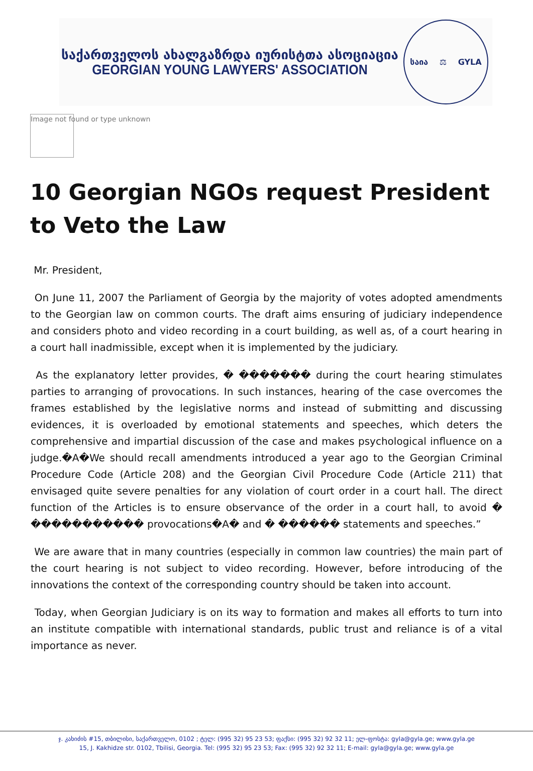საქართველოს ახალგაზრდა იურისტთა ასოციაცია
GEORGIAN YOUNG LAWYERS' ASSOCIATION
საია ⚖ GYLA
Image not found or type unknown
10 Georgian NGOs request President to Veto the Law
Mr. President,
On June 11, 2007 the Parliament of Georgia by the majority of votes adopted amendments to the Georgian law on common courts. The draft aims ensuring of judiciary independence and considers photo and video recording in a court building, as well as, of a court hearing in a court hall inadmissible, except when it is implemented by the judiciary.
As the explanatory letter provides, � ������� during the court hearing stimulates parties to arranging of provocations. In such instances, hearing of the case overcomes the frames established by the legislative norms and instead of submitting and discussing evidences, it is overloaded by emotional statements and speeches, which deters the comprehensive and impartial discussion of the case and makes psychological influence on a judge.�A�We should recall amendments introduced a year ago to the Georgian Criminal Procedure Code (Article 208) and the Georgian Civil Procedure Code (Article 211) that envisaged quite severe penalties for any violation of court order in a court hall. The direct function of the Articles is to ensure observance of the order in a court hall, to avoid � ����������� provocations�A� and � ������ statements and speeches.”
We are aware that in many countries (especially in common law countries) the main part of the court hearing is not subject to video recording. However, before introducing of the innovations the context of the corresponding country should be taken into account.
Today, when Georgian Judiciary is on its way to formation and makes all efforts to turn into an institute compatible with international standards, public trust and reliance is of a vital importance as never.
ჯ. კახიძის #15, თბილისი, საქართველო, 0102 ; ტელ: (995 32) 95 23 53; ფაქსი: (995 32) 92 32 11; ელ-ფოსტა: gyla@gyla.ge; www.gyla.ge
15, J. Kakhidze str. 0102, Tbilisi, Georgia. Tel: (995 32) 95 23 53; Fax: (995 32) 92 32 11; E-mail: gyla@gyla.ge; www.gyla.ge